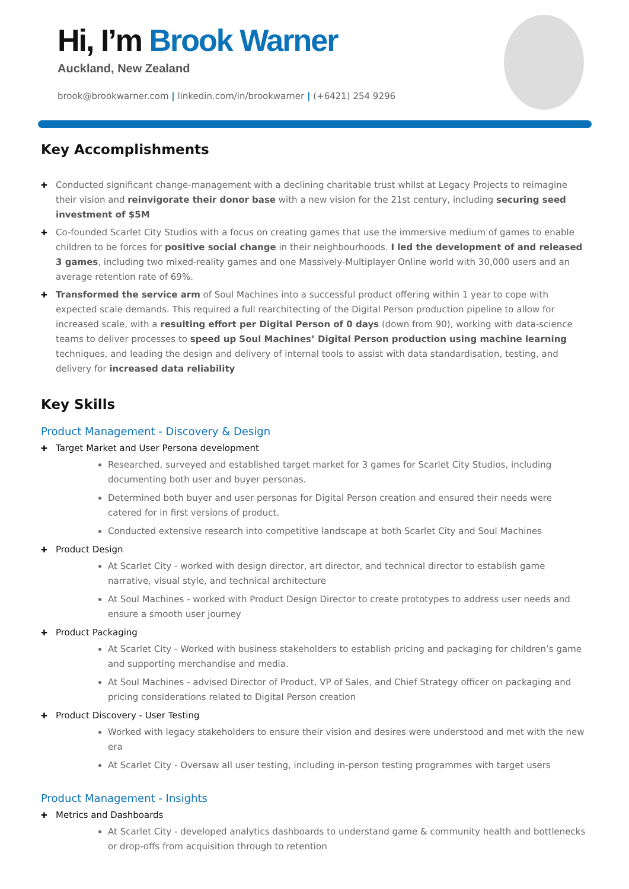Hi, I’m Brook Warner
Auckland, New Zealand
brook@brookwarner.com | linkedin.com/in/brookwarner | (+6421) 254 9296
Key Accomplishments
Conducted significant change-management with a declining charitable trust whilst at Legacy Projects to reimagine their vision and reinvigorate their donor base with a new vision for the 21st century, including securing seed investment of $5M
Co-founded Scarlet City Studios with a focus on creating games that use the immersive medium of games to enable children to be forces for positive social change in their neighbourhoods. I led the development of and released 3 games, including two mixed-reality games and one Massively-Multiplayer Online world with 30,000 users and an average retention rate of 69%.
Transformed the service arm of Soul Machines into a successful product offering within 1 year to cope with expected scale demands. This required a full rearchitecting of the Digital Person production pipeline to allow for increased scale, with a resulting effort per Digital Person of 0 days (down from 90), working with data-science teams to deliver processes to speed up Soul Machines’ Digital Person production using machine learning techniques, and leading the design and delivery of internal tools to assist with data standardisation, testing, and delivery for increased data reliability
Key Skills
Product Management - Discovery & Design
Target Market and User Persona development
Researched, surveyed and established target market for 3 games for Scarlet City Studios, including documenting both user and buyer personas.
Determined both buyer and user personas for Digital Person creation and ensured their needs were catered for in first versions of product.
Conducted extensive research into competitive landscape at both Scarlet City and Soul Machines
Product Design
At Scarlet City - worked with design director, art director, and technical director to establish game narrative, visual style, and technical architecture
At Soul Machines - worked with Product Design Director to create prototypes to address user needs and ensure a smooth user journey
Product Packaging
At Scarlet City - Worked with business stakeholders to establish pricing and packaging for children’s game and supporting merchandise and media.
At Soul Machines - advised Director of Product, VP of Sales, and Chief Strategy officer on packaging and pricing considerations related to Digital Person creation
Product Discovery - User Testing
Worked with legacy stakeholders to ensure their vision and desires were understood and met with the new era
At Scarlet City - Oversaw all user testing, including in-person testing programmes with target users
Product Management - Insights
Metrics and Dashboards
At Scarlet City - developed analytics dashboards to understand game & community health and bottlenecks or drop-offs from acquisition through to retention